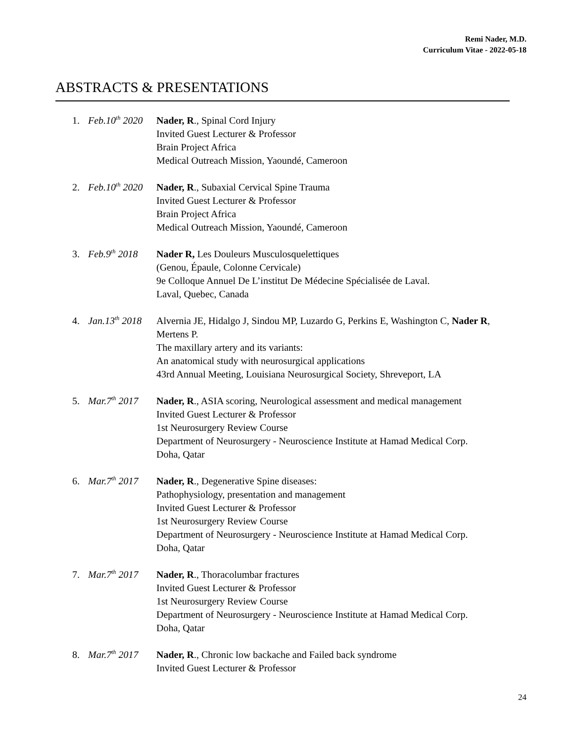Remi Nader, M.D.
Curriculum Vitae - 2022-05-18
ABSTRACTS & PRESENTATIONS
1. Feb.10<sup>th</sup> 2020
Nader, R., Spinal Cord Injury
Invited Guest Lecturer & Professor
Brain Project Africa
Medical Outreach Mission, Yaoundé, Cameroon
2. Feb.10<sup>th</sup> 2020
Nader, R., Subaxial Cervical Spine Trauma
Invited Guest Lecturer & Professor
Brain Project Africa
Medical Outreach Mission, Yaoundé, Cameroon
3. Feb.9<sup>th</sup> 2018
Nader R, Les Douleurs Musculosquelettiques
(Genou, Épaule, Colonne Cervicale)
9e Colloque Annuel De L’institut De Médecine Spécialisée de Laval.
Laval, Quebec, Canada
4. Jan.13<sup>th</sup> 2018
Alvernia JE, Hidalgo J, Sindou MP, Luzardo G, Perkins E, Washington C, Nader R, Mertens P.
The maxillary artery and its variants:
An anatomical study with neurosurgical applications
43rd Annual Meeting, Louisiana Neurosurgical Society, Shreveport, LA
5. Mar.7<sup>th</sup> 2017
Nader, R., ASIA scoring, Neurological assessment and medical management
Invited Guest Lecturer & Professor
1st Neurosurgery Review Course
Department of Neurosurgery - Neuroscience Institute at Hamad Medical Corp.
Doha, Qatar
6. Mar.7<sup>th</sup> 2017
Nader, R., Degenerative Spine diseases:
Pathophysiology, presentation and management
Invited Guest Lecturer & Professor
1st Neurosurgery Review Course
Department of Neurosurgery - Neuroscience Institute at Hamad Medical Corp.
Doha, Qatar
7. Mar.7<sup>th</sup> 2017
Nader, R., Thoracolumbar fractures
Invited Guest Lecturer & Professor
1st Neurosurgery Review Course
Department of Neurosurgery - Neuroscience Institute at Hamad Medical Corp.
Doha, Qatar
8. Mar.7<sup>th</sup> 2017
Nader, R., Chronic low backache and Failed back syndrome
Invited Guest Lecturer & Professor
24